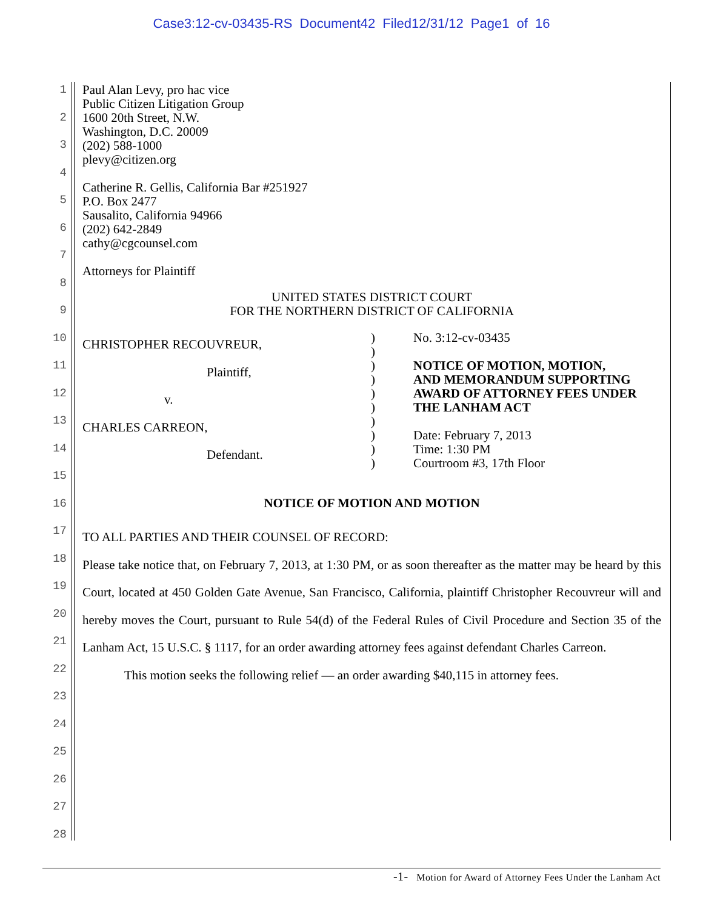Case3:12-cv-03435-RS Document42 Filed12/31/12 Page1 of 16
Paul Alan Levy, pro hac vice
Public Citizen Litigation Group
1600 20th Street, N.W.
Washington, D.C. 20009
(202) 588-1000
plevy@citizen.org
Catherine R. Gellis, California Bar #251927
P.O. Box 2477
Sausalito, California 94966
(202) 642-2849
cathy@cgcounsel.com
Attorneys for Plaintiff
UNITED STATES DISTRICT COURT
FOR THE NORTHERN DISTRICT OF CALIFORNIA
CHRISTOPHER RECOUVREUR,
Plaintiff,
v.
CHARLES CARREON,
Defendant.
)
)
)
)
)
)
)
)
)
)
No. 3:12-cv-03435
NOTICE OF MOTION, MOTION,
AND MEMORANDUM SUPPORTING
AWARD OF ATTORNEY FEES UNDER
THE LANHAM ACT
Date: February 7, 2013
Time: 1:30 PM
Courtroom #3, 17th Floor
NOTICE OF MOTION AND MOTION
TO ALL PARTIES AND THEIR COUNSEL OF RECORD:
Please take notice that, on February 7, 2013, at 1:30 PM, or as soon thereafter as the matter may be heard by this Court, located at 450 Golden Gate Avenue, San Francisco, California, plaintiff Christopher Recouvreur will and hereby moves the Court, pursuant to Rule 54(d) of the Federal Rules of Civil Procedure and Section 35 of the Lanham Act, 15 U.S.C. § 1117, for an order awarding attorney fees against defendant Charles Carreon.
This motion seeks the following relief — an order awarding $40,115 in attorney fees.
1
2
3
4
5
6
7
8
9
10
11
12
13
14
15
16
17
18
19
20
21
22
23
24
25
26
27
28
-1- Motion for Award of Attorney Fees Under the Lanham Act